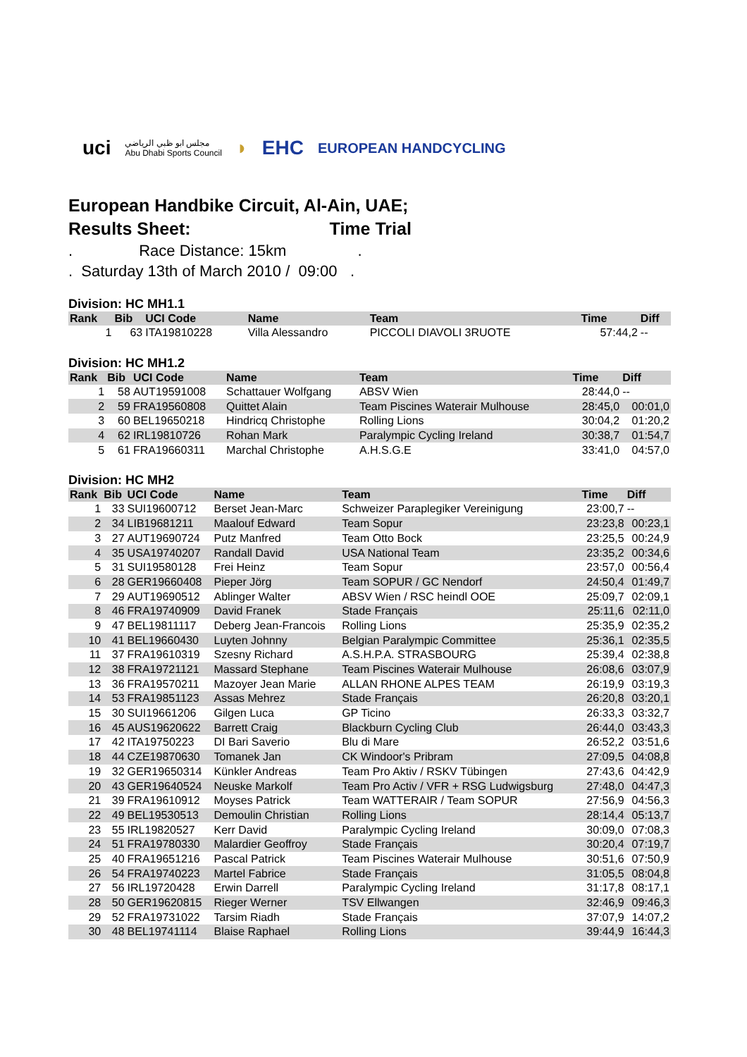uci مجلس ابو ظبي الرياضي
Abu Dhabi Sports Council ◗ EHC EUROPEAN HANDCYCLING
European Handbike Circuit, Al-Ain, UAE;
Results Sheet: Time Trial
. Race Distance: 15km .
. Saturday 13th of March 2010 / 09:00 .
Division: HC MH1.1
| Rank | Bib | UCI Code | Name | Team | Time | Diff |
| --- | --- | --- | --- | --- | --- | --- |
| 1 | 63 | ITA19810228 | Villa Alessandro | PICCOLI DIAVOLI 3RUOTE | 57:44,2 | -- |
Division: HC MH1.2
| Rank | Bib | UCI Code | Name | Team | Time | Diff |
| --- | --- | --- | --- | --- | --- | --- |
| 1 | 58 | AUT19591008 | Schattauer Wolfgang | ABSV Wien | 28:44,0 | -- |
| 2 | 59 | FRA19560808 | Quittet Alain | Team Piscines Waterair Mulhouse | 28:45,0 | 00:01,0 |
| 3 | 60 | BEL19650218 | Hindricq Christophe | Rolling Lions | 30:04,2 | 01:20,2 |
| 4 | 62 | IRL19810726 | Rohan Mark | Paralympic Cycling Ireland | 30:38,7 | 01:54,7 |
| 5 | 61 | FRA19660311 | Marchal Christophe | A.H.S.G.E | 33:41,0 | 04:57,0 |
Division: HC MH2
| Rank | Bib | UCI Code | Name | Team | Time | Diff |
| --- | --- | --- | --- | --- | --- | --- |
| 1 | 33 | SUI19600712 | Berset Jean-Marc | Schweizer Paraplegiker Vereinigung | 23:00,7 | -- |
| 2 | 34 | LIB19681211 | Maalouf Edward | Team Sopur | 23:23,8 | 00:23,1 |
| 3 | 27 | AUT19690724 | Putz Manfred | Team Otto Bock | 23:25,5 | 00:24,9 |
| 4 | 35 | USA19740207 | Randall David | USA National Team | 23:35,2 | 00:34,6 |
| 5 | 31 | SUI19580128 | Frei Heinz | Team Sopur | 23:57,0 | 00:56,4 |
| 6 | 28 | GER19660408 | Pieper Jörg | Team SOPUR / GC Nendorf | 24:50,4 | 01:49,7 |
| 7 | 29 | AUT19690512 | Ablinger Walter | ABSV Wien / RSC heindl OOE | 25:09,7 | 02:09,1 |
| 8 | 46 | FRA19740909 | David Franek | Stade Français | 25:11,6 | 02:11,0 |
| 9 | 47 | BEL19811117 | Deberg Jean-Francois | Rolling Lions | 25:35,9 | 02:35,2 |
| 10 | 41 | BEL19660430 | Luyten Johnny | Belgian Paralympic Committee | 25:36,1 | 02:35,5 |
| 11 | 37 | FRA19610319 | Szesny Richard | A.S.H.P.A. STRASBOURG | 25:39,4 | 02:38,8 |
| 12 | 38 | FRA19721121 | Massard Stephane | Team Piscines Waterair Mulhouse | 26:08,6 | 03:07,9 |
| 13 | 36 | FRA19570211 | Mazoyer Jean Marie | ALLAN RHONE ALPES TEAM | 26:19,9 | 03:19,3 |
| 14 | 53 | FRA19851123 | Assas Mehrez | Stade Français | 26:20,8 | 03:20,1 |
| 15 | 30 | SUI19661206 | Gilgen Luca | GP Ticino | 26:33,3 | 03:32,7 |
| 16 | 45 | AUS19620622 | Barrett Craig | Blackburn Cycling Club | 26:44,0 | 03:43,3 |
| 17 | 42 | ITA19750223 | DI Bari Saverio | Blu di Mare | 26:52,2 | 03:51,6 |
| 18 | 44 | CZE19870630 | Tomanek Jan | CK Windoor's Pribram | 27:09,5 | 04:08,8 |
| 19 | 32 | GER19650314 | Künkler Andreas | Team Pro Aktiv / RSKV Tübingen | 27:43,6 | 04:42,9 |
| 20 | 43 | GER19640524 | Neuske Markolf | Team Pro Activ / VFR + RSG Ludwigsburg | 27:48,0 | 04:47,3 |
| 21 | 39 | FRA19610912 | Moyses Patrick | Team WATTERAIR / Team SOPUR | 27:56,9 | 04:56,3 |
| 22 | 49 | BEL19530513 | Demoulin Christian | Rolling Lions | 28:14,4 | 05:13,7 |
| 23 | 55 | IRL19820527 | Kerr David | Paralympic Cycling Ireland | 30:09,0 | 07:08,3 |
| 24 | 51 | FRA19780330 | Malardier Geoffroy | Stade Français | 30:20,4 | 07:19,7 |
| 25 | 40 | FRA19651216 | Pascal Patrick | Team Piscines Waterair Mulhouse | 30:51,6 | 07:50,9 |
| 26 | 54 | FRA19740223 | Martel Fabrice | Stade Français | 31:05,5 | 08:04,8 |
| 27 | 56 | IRL19720428 | Erwin Darrell | Paralympic Cycling Ireland | 31:17,8 | 08:17,1 |
| 28 | 50 | GER19620815 | Rieger Werner | TSV Ellwangen | 32:46,9 | 09:46,3 |
| 29 | 52 | FRA19731022 | Tarsim Riadh | Stade Français | 37:07,9 | 14:07,2 |
| 30 | 48 | BEL19741114 | Blaise Raphael | Rolling Lions | 39:44,9 | 16:44,3 |